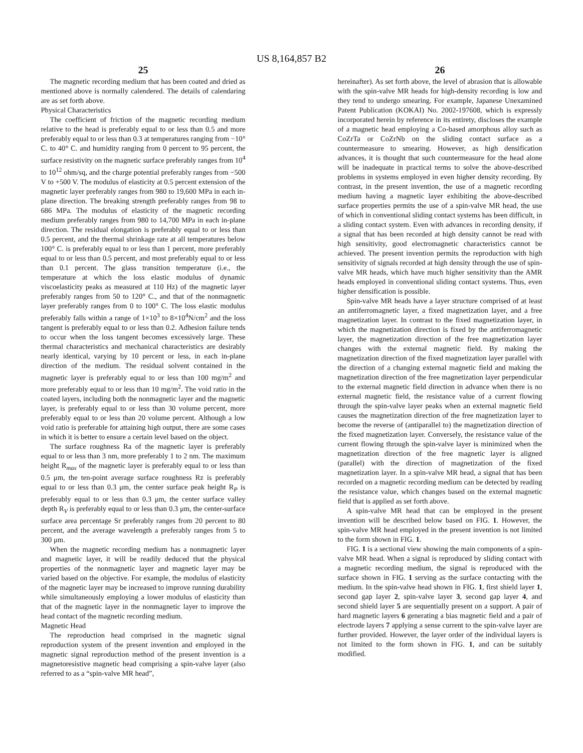US 8,164,857 B2
25
The magnetic recording medium that has been coated and dried as mentioned above is normally calendered. The details of calendaring are as set forth above.
Physical Characteristics
The coefficient of friction of the magnetic recording medium relative to the head is preferably equal to or less than 0.5 and more preferably equal to or less than 0.3 at temperatures ranging from −10° C. to 40° C. and humidity ranging from 0 percent to 95 percent, the surface resistivity on the magnetic surface preferably ranges from 10<sup>4</sup> to 10<sup>12</sup> ohm/sq, and the charge potential preferably ranges from −500 V to +500 V. The modulus of elasticity at 0.5 percent extension of the magnetic layer preferably ranges from 980 to 19,600 MPa in each in-plane direction. The breaking strength preferably ranges from 98 to 686 MPa. The modulus of elasticity of the magnetic recording medium preferably ranges from 980 to 14,700 MPa in each in-plane direction. The residual elongation is preferably equal to or less than 0.5 percent, and the thermal shrinkage rate at all temperatures below 100° C. is preferably equal to or less than 1 percent, more preferably equal to or less than 0.5 percent, and most preferably equal to or less than 0.1 percent. The glass transition temperature (i.e., the temperature at which the loss elastic modulus of dynamic viscoelasticity peaks as measured at 110 Hz) of the magnetic layer preferably ranges from 50 to 120° C., and that of the nonmagnetic layer preferably ranges from 0 to 100° C. The loss elastic modulus preferably falls within a range of 1×10<sup>3</sup> to 8×10<sup>4</sup>N/cm<sup>2</sup> and the loss tangent is preferably equal to or less than 0.2. Adhesion failure tends to occur when the loss tangent becomes excessively large. These thermal characteristics and mechanical characteristics are desirably nearly identical, varying by 10 percent or less, in each in-plane direction of the medium. The residual solvent contained in the magnetic layer is preferably equal to or less than 100 mg/m<sup>2</sup> and more preferably equal to or less than 10 mg/m<sup>2</sup>. The void ratio in the coated layers, including both the nonmagnetic layer and the magnetic layer, is preferably equal to or less than 30 volume percent, more preferably equal to or less than 20 volume percent. Although a low void ratio is preferable for attaining high output, there are some cases in which it is better to ensure a certain level based on the object.
The surface roughness Ra of the magnetic layer is preferably equal to or less than 3 nm, more preferably 1 to 2 nm. The maximum height R<sub>max</sub> of the magnetic layer is preferably equal to or less than 0.5 μm, the ten-point average surface roughness Rz is preferably equal to or less than 0.3 μm, the center surface peak height R<sub>P</sub> is preferably equal to or less than 0.3 μm, the center surface valley depth R<sub>V</sub> is preferably equal to or less than 0.3 μm, the center-surface surface area percentage Sr preferably ranges from 20 percent to 80 percent, and the average wavelength a preferably ranges from 5 to 300 μm.
When the magnetic recording medium has a nonmagnetic layer and magnetic layer, it will be readily deduced that the physical properties of the nonmagnetic layer and magnetic layer may be varied based on the objective. For example, the modulus of elasticity of the magnetic layer may be increased to improve running durability while simultaneously employing a lower modulus of elasticity than that of the magnetic layer in the nonmagnetic layer to improve the head contact of the magnetic recording medium.
Magnetic Head
The reproduction head comprised in the magnetic signal reproduction system of the present invention and employed in the magnetic signal reproduction method of the present invention is a magnetoresistive magnetic head comprising a spin-valve layer (also referred to as a “spin-valve MR head”,
26
hereinafter). As set forth above, the level of abrasion that is allowable with the spin-valve MR heads for high-density recording is low and they tend to undergo smearing. For example, Japanese Unexamined Patent Publication (KOKAI) No. 2002-197608, which is expressly incorporated herein by reference in its entirety, discloses the example of a magnetic head employing a Co-based amorphous alloy such as CoZrTa or CoZrNb on the sliding contact surface as a countermeasure to smearing. However, as high densification advances, it is thought that such countermeasure for the head alone will be inadequate in practical terms to solve the above-described problems in systems employed in even higher density recording. By contrast, in the present invention, the use of a magnetic recording medium having a magnetic layer exhibiting the above-described surface properties permits the use of a spin-valve MR head, the use of which in conventional sliding contact systems has been difficult, in a sliding contact system. Even with advances in recording density, if a signal that has been recorded at high density cannot be read with high sensitivity, good electromagnetic characteristics cannot be achieved. The present invention permits the reproduction with high sensitivity of signals recorded at high density through the use of spin-valve MR heads, which have much higher sensitivity than the AMR heads employed in conventional sliding contact systems. Thus, even higher densification is possible.
Spin-valve MR heads have a layer structure comprised of at least an antiferromagnetic layer, a fixed magnetization layer, and a free magnetization layer. In contrast to the fixed magnetization layer, in which the magnetization direction is fixed by the antiferromagnetic layer, the magnetization direction of the free magnetization layer changes with the external magnetic field. By making the magnetization direction of the fixed magnetization layer parallel with the direction of a changing external magnetic field and making the magnetization direction of the free magnetization layer perpendicular to the external magnetic field direction in advance when there is no external magnetic field, the resistance value of a current flowing through the spin-valve layer peaks when an external magnetic field causes the magnetization direction of the free magnetization layer to become the reverse of (antiparallel to) the magnetization direction of the fixed magnetization layer. Conversely, the resistance value of the current flowing through the spin-valve layer is minimized when the magnetization direction of the free magnetic layer is aligned (parallel) with the direction of magnetization of the fixed magnetization layer. In a spin-valve MR head, a signal that has been recorded on a magnetic recording medium can be detected by reading the resistance value, which changes based on the external magnetic field that is applied as set forth above.
A spin-valve MR head that can be employed in the present invention will be described below based on FIG. 1. However, the spin-valve MR head employed in the present invention is not limited to the form shown in FIG. 1.
FIG. 1 is a sectional view showing the main components of a spin-valve MR head. When a signal is reproduced by sliding contact with a magnetic recording medium, the signal is reproduced with the surface shown in FIG. 1 serving as the surface contacting with the medium. In the spin-valve head shown in FIG. 1, first shield layer 1, second gap layer 2, spin-valve layer 3, second gap layer 4, and second shield layer 5 are sequentially present on a support. A pair of hard magnetic layers 6 generating a bias magnetic field and a pair of electrode layers 7 applying a sense current to the spin-valve layer are further provided. However, the layer order of the individual layers is not limited to the form shown in FIG. 1, and can be suitably modified.